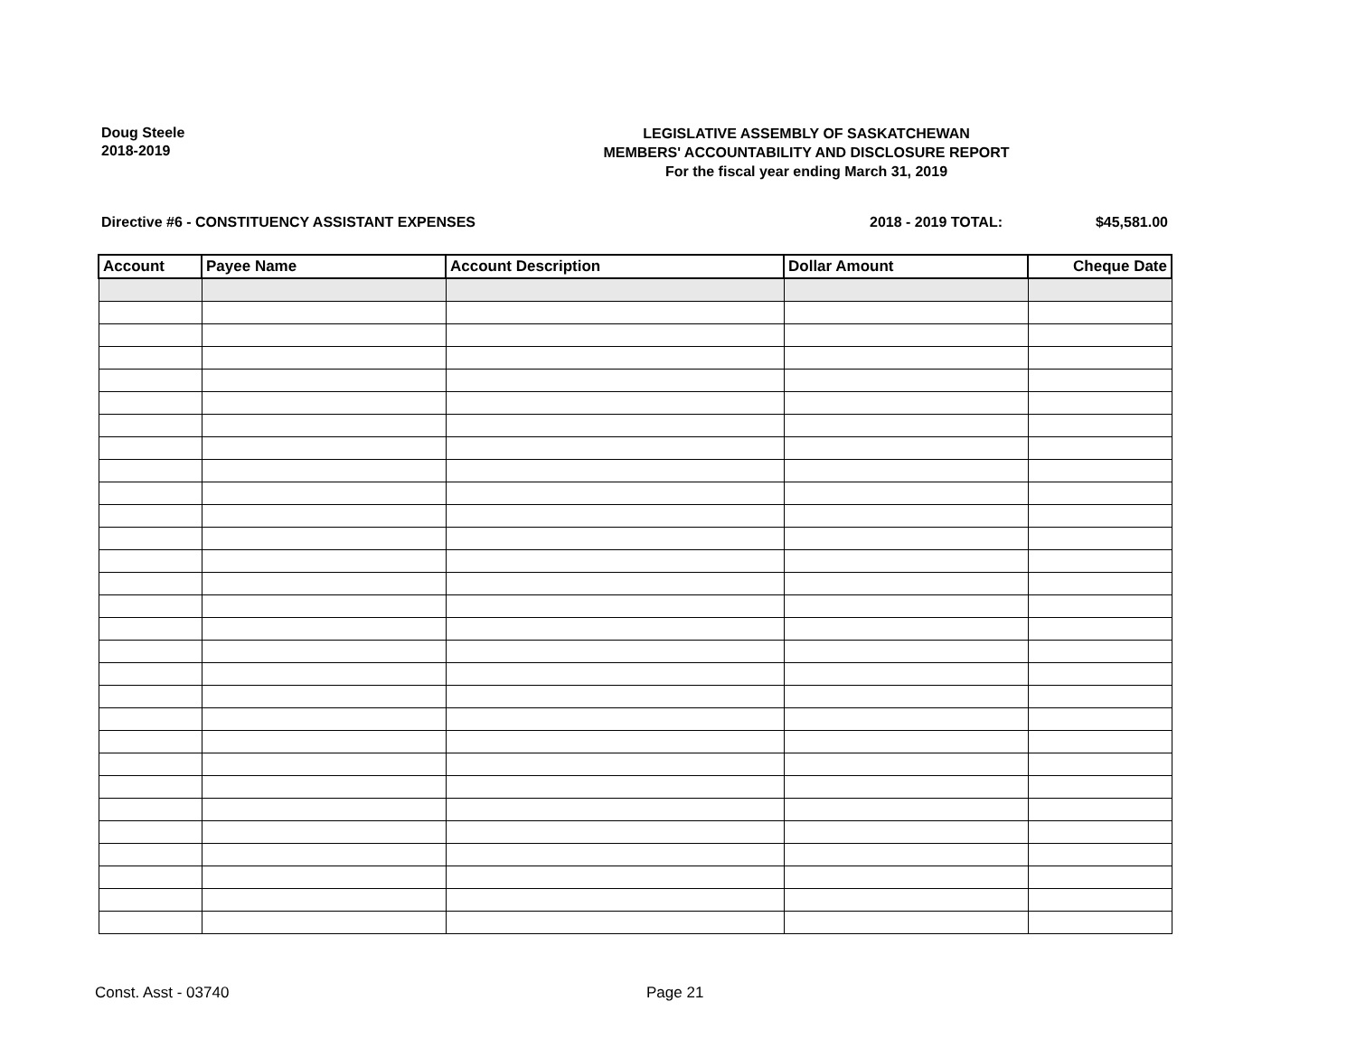Doug Steele
2018-2019
LEGISLATIVE ASSEMBLY OF SASKATCHEWAN
MEMBERS' ACCOUNTABILITY AND DISCLOSURE REPORT
For the fiscal year ending March 31, 2019
Directive #6 - CONSTITUENCY ASSISTANT EXPENSES 2018 - 2019 TOTAL: $45,581.00
| Account | Payee Name | Account Description | Dollar Amount | Cheque Date |
| --- | --- | --- | --- | --- |
Const. Asst - 03740 Page 21